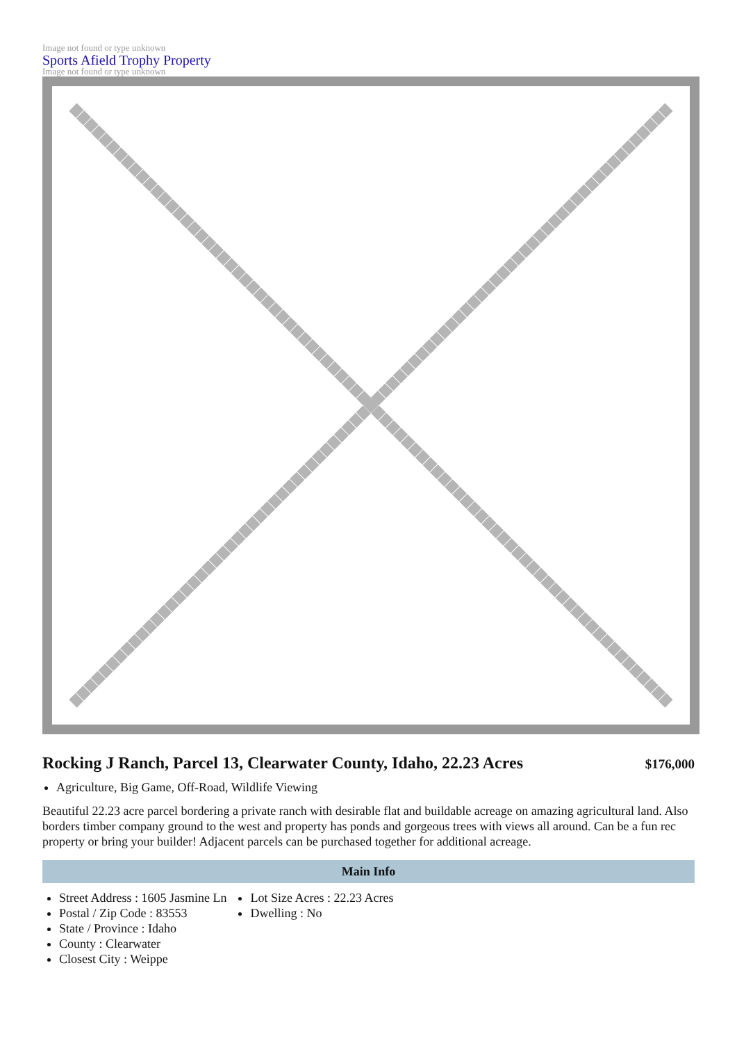Image not found or type unknown
Sports Afield Trophy Property
Image not found or type unknown
Rocking J Ranch, Parcel 13, Clearwater County, Idaho, 22.23 Acres
$176,000
Agriculture, Big Game, Off-Road, Wildlife Viewing
Beautiful 22.23 acre parcel bordering a private ranch with desirable flat and buildable acreage on amazing agricultural land. Also borders timber company ground to the west and property has ponds and gorgeous trees with views all around. Can be a fun rec property or bring your builder! Adjacent parcels can be purchased together for additional acreage.
Main Info
Street Address : 1605 Jasmine Ln
Postal / Zip Code : 83553
State / Province : Idaho
County : Clearwater
Closest City : Weippe
Lot Size Acres : 22.23 Acres
Dwelling : No